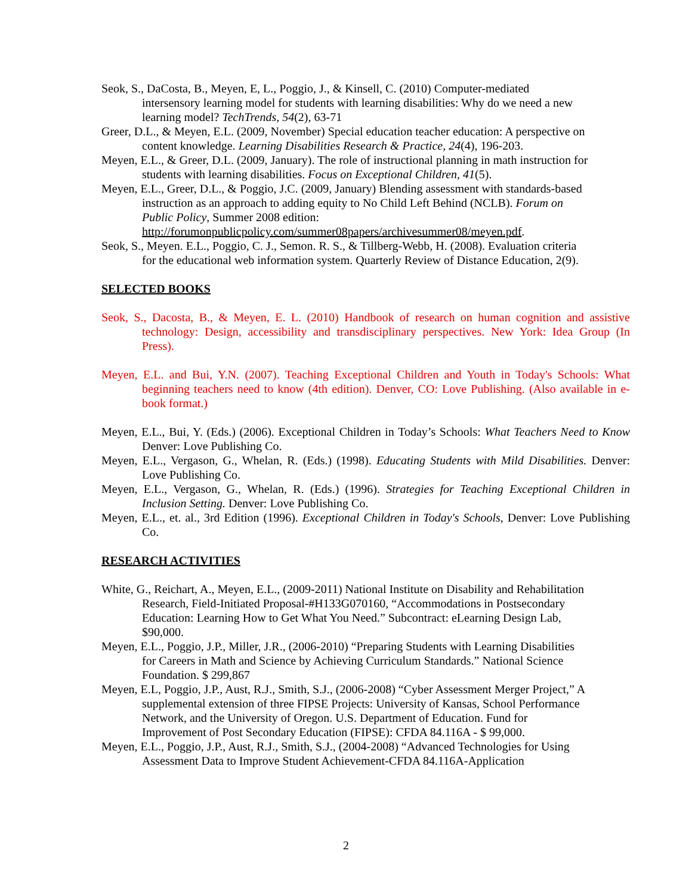Seok, S., DaCosta, B., Meyen, E, L., Poggio, J., & Kinsell, C. (2010) Computer-mediated intersensory learning model for students with learning disabilities: Why do we need a new learning model? TechTrends, 54(2), 63-71
Greer, D.L., & Meyen, E.L. (2009, November) Special education teacher education: A perspective on content knowledge. Learning Disabilities Research & Practice, 24(4), 196-203.
Meyen, E.L., & Greer, D.L. (2009, January). The role of instructional planning in math instruction for students with learning disabilities. Focus on Exceptional Children, 41(5).
Meyen, E.L., Greer, D.L., & Poggio, J.C. (2009, January) Blending assessment with standards-based instruction as an approach to adding equity to No Child Left Behind (NCLB). Forum on Public Policy, Summer 2008 edition: http://forumonpublicpolicy.com/summer08papers/archivesummer08/meyen.pdf.
Seok, S., Meyen. E.L., Poggio, C. J., Semon. R. S., & Tillberg-Webb, H. (2008). Evaluation criteria for the educational web information system. Quarterly Review of Distance Education, 2(9).
SELECTED BOOKS
Seok, S., Dacosta, B., & Meyen, E. L. (2010) Handbook of research on human cognition and assistive technology: Design, accessibility and transdisciplinary perspectives. New York: Idea Group (In Press).
Meyen, E.L. and Bui, Y.N. (2007). Teaching Exceptional Children and Youth in Today's Schools: What beginning teachers need to know (4th edition). Denver, CO: Love Publishing. (Also available in e-book format.)
Meyen, E.L., Bui, Y. (Eds.) (2006). Exceptional Children in Today’s Schools: What Teachers Need to Know Denver: Love Publishing Co.
Meyen, E.L., Vergason, G., Whelan, R. (Eds.) (1998). Educating Students with Mild Disabilities. Denver: Love Publishing Co.
Meyen, E.L., Vergason, G., Whelan, R. (Eds.) (1996). Strategies for Teaching Exceptional Children in Inclusion Setting. Denver: Love Publishing Co.
Meyen, E.L., et. al., 3rd Edition (1996). Exceptional Children in Today's Schools, Denver: Love Publishing Co.
RESEARCH ACTIVITIES
White, G., Reichart, A., Meyen, E.L., (2009-2011) National Institute on Disability and Rehabilitation Research, Field-Initiated Proposal-#H133G070160, “Accommodations in Postsecondary Education: Learning How to Get What You Need.” Subcontract: eLearning Design Lab, $90,000.
Meyen, E.L., Poggio, J.P., Miller, J.R., (2006-2010) “Preparing Students with Learning Disabilities for Careers in Math and Science by Achieving Curriculum Standards.” National Science Foundation. $ 299,867
Meyen, E.L, Poggio, J.P., Aust, R.J., Smith, S.J., (2006-2008) “Cyber Assessment Merger Project,” A supplemental extension of three FIPSE Projects: University of Kansas, School Performance Network, and the University of Oregon. U.S. Department of Education. Fund for Improvement of Post Secondary Education (FIPSE): CFDA 84.116A - $ 99,000.
Meyen, E.L., Poggio, J.P., Aust, R.J., Smith, S.J., (2004-2008) “Advanced Technologies for Using Assessment Data to Improve Student Achievement-CFDA 84.116A-Application
2